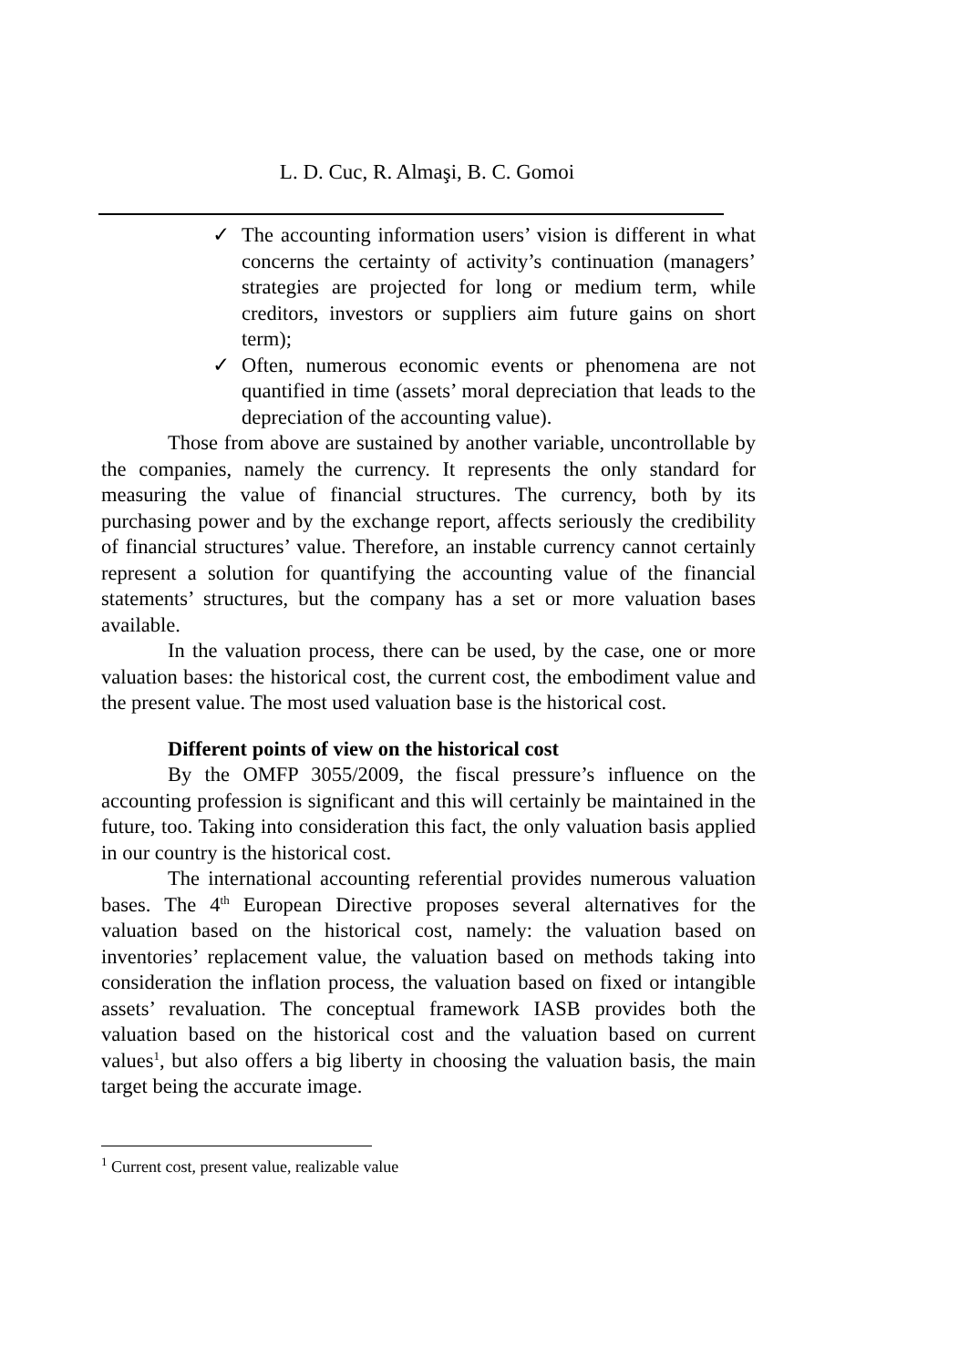L. D. Cuc, R. Almaşi, B. C. Gomoi
✓ The accounting information users’ vision is different in what concerns the certainty of activity’s continuation (managers’ strategies are projected for long or medium term, while creditors, investors or suppliers aim future gains on short term);
✓ Often, numerous economic events or phenomena are not quantified in time (assets’ moral depreciation that leads to the depreciation of the accounting value).
Those from above are sustained by another variable, uncontrollable by the companies, namely the currency. It represents the only standard for measuring the value of financial structures. The currency, both by its purchasing power and by the exchange report, affects seriously the credibility of financial structures’ value. Therefore, an instable currency cannot certainly represent a solution for quantifying the accounting value of the financial statements’ structures, but the company has a set or more valuation bases available.
In the valuation process, there can be used, by the case, one or more valuation bases: the historical cost, the current cost, the embodiment value and the present value. The most used valuation base is the historical cost.
Different points of view on the historical cost
By the OMFP 3055/2009, the fiscal pressure’s influence on the accounting profession is significant and this will certainly be maintained in the future, too. Taking into consideration this fact, the only valuation basis applied in our country is the historical cost.
The international accounting referential provides numerous valuation bases. The 4<sup>th</sup> European Directive proposes several alternatives for the valuation based on the historical cost, namely: the valuation based on inventories’ replacement value, the valuation based on methods taking into consideration the inflation process, the valuation based on fixed or intangible assets’ revaluation. The conceptual framework IASB provides both the valuation based on the historical cost and the valuation based on current values<sup>1</sup>, but also offers a big liberty in choosing the valuation basis, the main target being the accurate image.
<sup>1</sup> Current cost, present value, realizable value